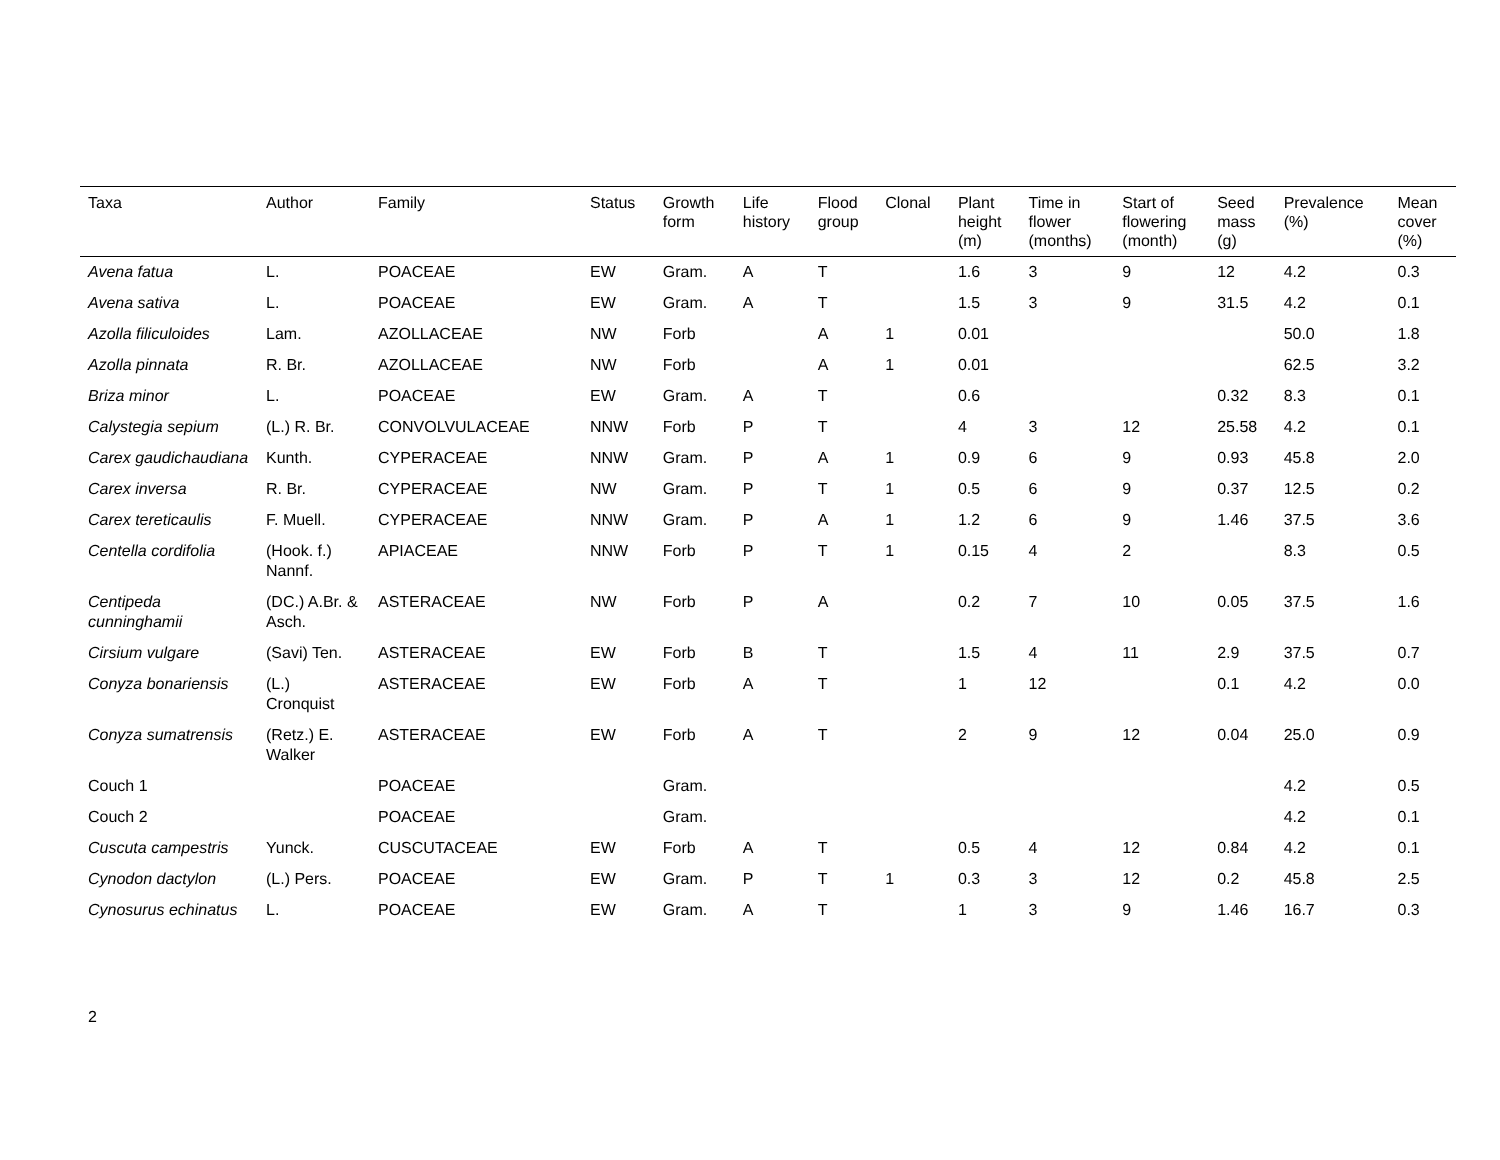| Taxa | Author | Family | Status | Growth form | Life history | Flood group | Clonal | Plant height (m) | Time in flower (months) | Start of flowering (month) | Seed mass (g) | Prevalence (%) | Mean cover (%) |
| --- | --- | --- | --- | --- | --- | --- | --- | --- | --- | --- | --- | --- | --- |
| Avena fatua | L. | POACEAE | EW | Gram. | A | T | | 1.6 | 3 | 9 | 12 | 4.2 | 0.3 |
| Avena sativa | L. | POACEAE | EW | Gram. | A | T | | 1.5 | 3 | 9 | 31.5 | 4.2 | 0.1 |
| Azolla filiculoides | Lam. | AZOLLACEAE | NW | Forb | | A | 1 | 0.01 | | | | 50.0 | 1.8 |
| Azolla pinnata | R. Br. | AZOLLACEAE | NW | Forb | | A | 1 | 0.01 | | | | 62.5 | 3.2 |
| Briza minor | L. | POACEAE | EW | Gram. | A | T | | 0.6 | | | 0.32 | 8.3 | 0.1 |
| Calystegia sepium | (L.) R. Br. | CONVOLVULACEAE | NNW | Forb | P | T | | 4 | 3 | 12 | 25.58 | 4.2 | 0.1 |
| Carex gaudichaudiana | Kunth. | CYPERACEAE | NNW | Gram. | P | A | 1 | 0.9 | 6 | 9 | 0.93 | 45.8 | 2.0 |
| Carex inversa | R. Br. | CYPERACEAE | NW | Gram. | P | T | 1 | 0.5 | 6 | 9 | 0.37 | 12.5 | 0.2 |
| Carex tereticaulis | F. Muell. | CYPERACEAE | NNW | Gram. | P | A | 1 | 1.2 | 6 | 9 | 1.46 | 37.5 | 3.6 |
| Centella cordifolia | (Hook. f.) Nannf. | APIACEAE | NNW | Forb | P | T | 1 | 0.15 | 4 | 2 | | 8.3 | 0.5 |
| Centipeda cunninghamii | (DC.) A.Br. & Asch. | ASTERACEAE | NW | Forb | P | A | | 0.2 | 7 | 10 | 0.05 | 37.5 | 1.6 |
| Cirsium vulgare | (Savi) Ten. | ASTERACEAE | EW | Forb | B | T | | 1.5 | 4 | 11 | 2.9 | 37.5 | 0.7 |
| Conyza bonariensis | (L.) Cronquist | ASTERACEAE | EW | Forb | A | T | | 1 | 12 | | 0.1 | 4.2 | 0.0 |
| Conyza sumatrensis | (Retz.) E. Walker | ASTERACEAE | EW | Forb | A | T | | 2 | 9 | 12 | 0.04 | 25.0 | 0.9 |
| Couch 1 | | POACEAE | | Gram. | | | | | | | | 4.2 | 0.5 |
| Couch 2 | | POACEAE | | Gram. | | | | | | | | 4.2 | 0.1 |
| Cuscuta campestris | Yunck. | CUSCUTACEAE | EW | Forb | A | T | | 0.5 | 4 | 12 | 0.84 | 4.2 | 0.1 |
| Cynodon dactylon | (L.) Pers. | POACEAE | EW | Gram. | P | T | 1 | 0.3 | 3 | 12 | 0.2 | 45.8 | 2.5 |
| Cynosurus echinatus | L. | POACEAE | EW | Gram. | A | T | | 1 | 3 | 9 | 1.46 | 16.7 | 0.3 |
2